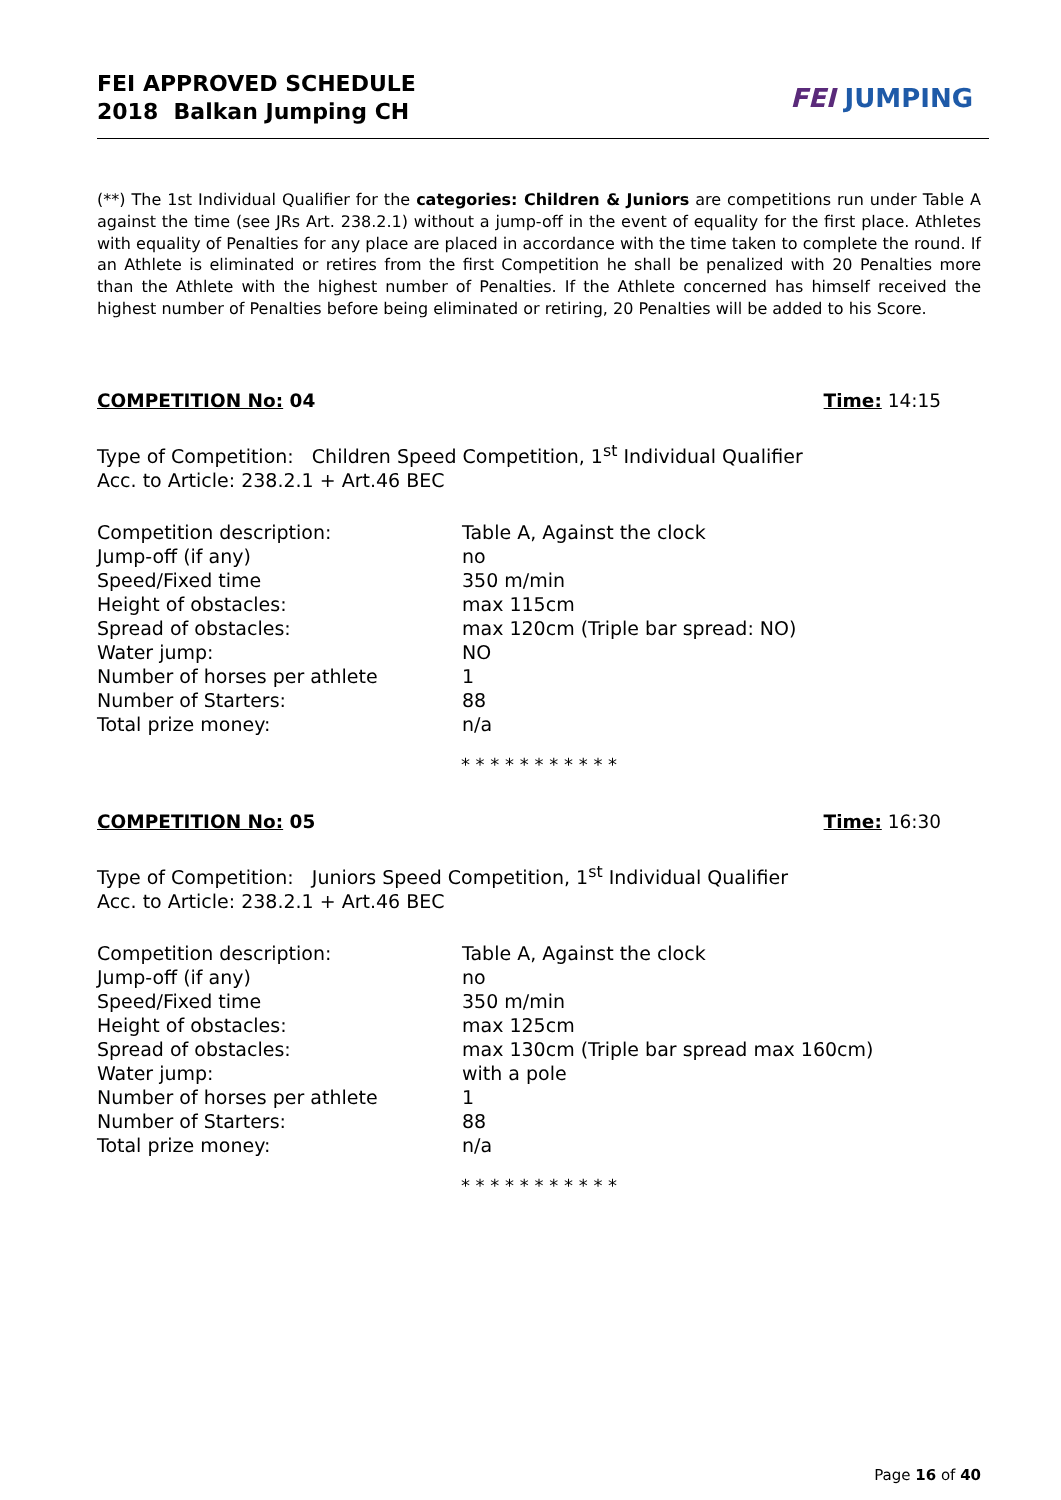FEI APPROVED SCHEDULE
2018 Balkan Jumping CH
FEI JUMPING
(**) The 1st Individual Qualifier for the categories: Children & Juniors are competitions run under Table A against the time (see JRs Art. 238.2.1) without a jump-off in the event of equality for the first place. Athletes with equality of Penalties for any place are placed in accordance with the time taken to complete the round. If an Athlete is eliminated or retires from the first Competition he shall be penalized with 20 Penalties more than the Athlete with the highest number of Penalties. If the Athlete concerned has himself received the highest number of Penalties before being eliminated or retiring, 20 Penalties will be added to his Score.
COMPETITION No: 04 Time: 14:15
Type of Competition: Children Speed Competition, 1<sup>st</sup> Individual Qualifier
Acc. to Article: 238.2.1 + Art.46 BEC
| Competition description: | Table A, Against the clock |
| Jump-off (if any) | no |
| Speed/Fixed time | 350 m/min |
| Height of obstacles: | max 115cm |
| Spread of obstacles: | max 120cm (Triple bar spread: NO) |
| Water jump: | NO |
| Number of horses per athlete | 1 |
| Number of Starters: | 88 |
| Total prize money: | n/a |
* * * * * * * * * * *
COMPETITION No: 05 Time: 16:30
Type of Competition: Juniors Speed Competition, 1<sup>st</sup> Individual Qualifier
Acc. to Article: 238.2.1 + Art.46 BEC
| Competition description: | Table A, Against the clock |
| Jump-off (if any) | no |
| Speed/Fixed time | 350 m/min |
| Height of obstacles: | max 125cm |
| Spread of obstacles: | max 130cm (Triple bar spread max 160cm) |
| Water jump: | with a pole |
| Number of horses per athlete | 1 |
| Number of Starters: | 88 |
| Total prize money: | n/a |
* * * * * * * * * * *
Page 16 of 40